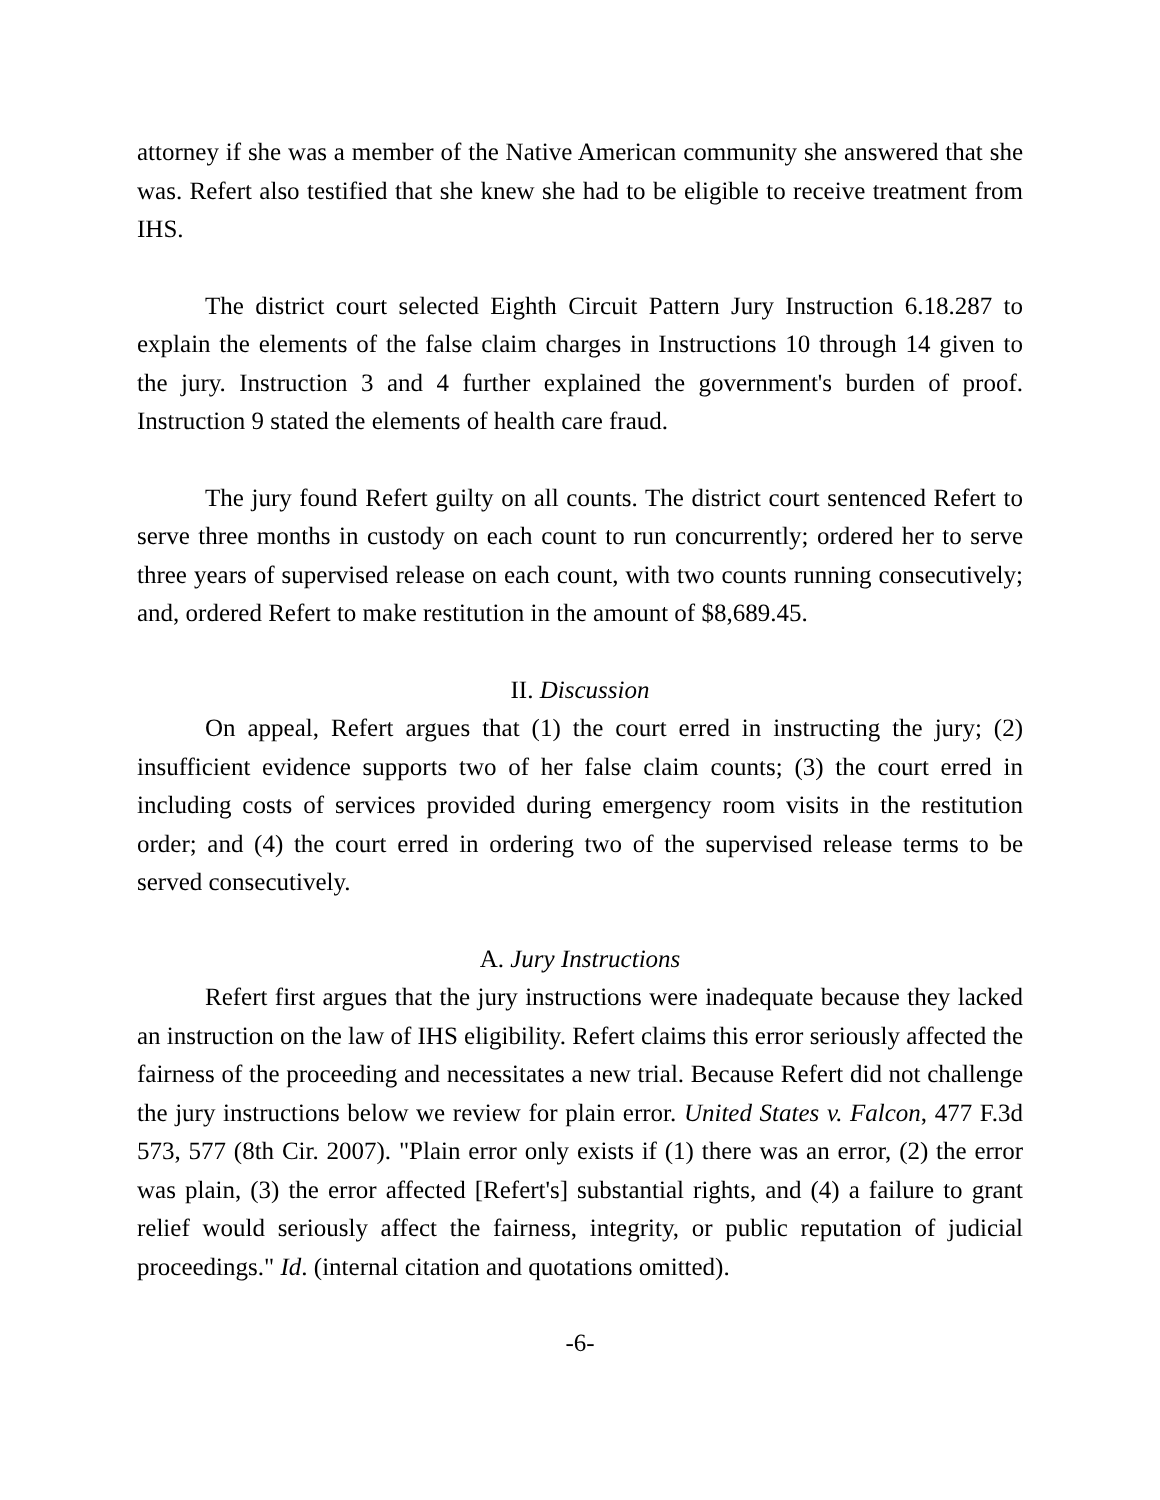attorney if she was a member of the Native American community she answered that she was. Refert also testified that she knew she had to be eligible to receive treatment from IHS.
The district court selected Eighth Circuit Pattern Jury Instruction 6.18.287 to explain the elements of the false claim charges in Instructions 10 through 14 given to the jury. Instruction 3 and 4 further explained the government's burden of proof. Instruction 9 stated the elements of health care fraud.
The jury found Refert guilty on all counts. The district court sentenced Refert to serve three months in custody on each count to run concurrently; ordered her to serve three years of supervised release on each count, with two counts running consecutively; and, ordered Refert to make restitution in the amount of $8,689.45.
II. Discussion
On appeal, Refert argues that (1) the court erred in instructing the jury; (2) insufficient evidence supports two of her false claim counts; (3) the court erred in including costs of services provided during emergency room visits in the restitution order; and (4) the court erred in ordering two of the supervised release terms to be served consecutively.
A. Jury Instructions
Refert first argues that the jury instructions were inadequate because they lacked an instruction on the law of IHS eligibility. Refert claims this error seriously affected the fairness of the proceeding and necessitates a new trial. Because Refert did not challenge the jury instructions below we review for plain error. United States v. Falcon, 477 F.3d 573, 577 (8th Cir. 2007). "Plain error only exists if (1) there was an error, (2) the error was plain, (3) the error affected [Refert's] substantial rights, and (4) a failure to grant relief would seriously affect the fairness, integrity, or public reputation of judicial proceedings." Id. (internal citation and quotations omitted).
-6-